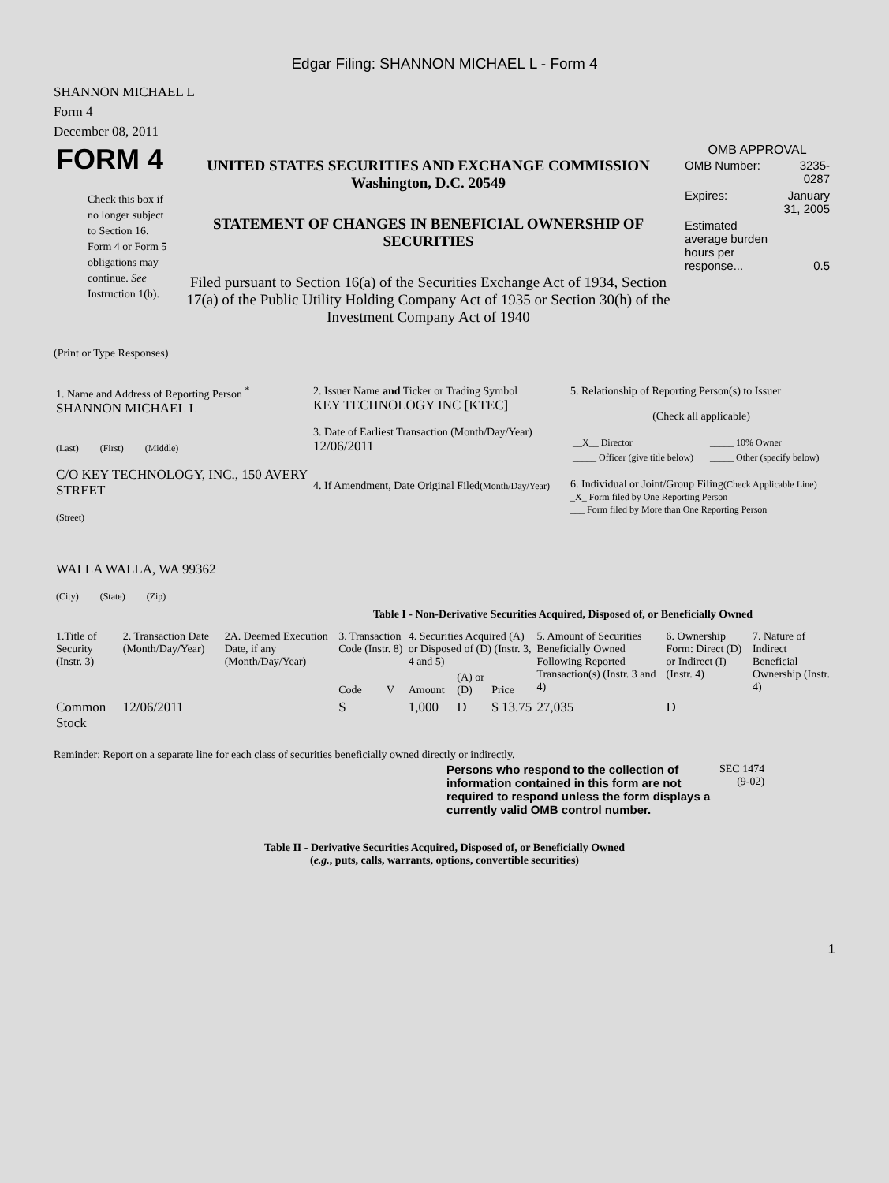Edgar Filing: SHANNON MICHAEL L - Form 4
SHANNON MICHAEL L
Form 4
December 08, 2011
| FORM 4 Check this box if no longer subject to Section 16. Form 4 or Form 5 obligations may continue. See Instruction 1(b). | UNITED STATES SECURITIES AND EXCHANGE COMMISSION Washington, D.C. 20549 STATEMENT OF CHANGES IN BENEFICIAL OWNERSHIP OF SECURITIES Filed pursuant to Section 16(a) of the Securities Exchange Act of 1934, Section 17(a) of the Public Utility Holding Company Act of 1935 or Section 30(h) of the Investment Company Act of 1940 | OMB APPROVAL / OMB Number: / 3235-0287 / / Expires: / January 31, 2005 / / Estimated average burden hours per response... / 0.5 / |
(Print or Type Responses)
| 1. Name and Address of Reporting Person <sup>*</sup> SHANNON MICHAEL L (Last) (First) (Middle) C/O KEY TECHNOLOGY, INC., 150 AVERY STREET (Street) WALLA WALLA, WA 99362 (City) (State) (Zip) | 2. Issuer Name and Ticker or Trading Symbol KEY TECHNOLOGY INC [KTEC] 3. Date of Earliest Transaction (Month/Day/Year) 12/06/2011 4. If Amendment, Date Original Filed (Month/Day/Year) | 5. Relationship of Reporting Person(s) to Issuer (Check all applicable) / __X__ Director / _____ 10% Owner / / _____ Officer (give title below) / _____ Other (specify below) / 6. Individual or Joint/Group Filing (Check Applicable Line) _X_ Form filed by One Reporting Person ___ Form filed by More than One Reporting Person |
Table I - Non-Derivative Securities Acquired, Disposed of, or Beneficially Owned
| 1.Title of Security (Instr. 3) | 2. Transaction Date (Month/Day/Year) | 2A. Deemed Execution Date, if any (Month/Day/Year) | 3. Transaction Code (Instr. 8) | | 4. Securities Acquired (A) or Disposed of (D) (Instr. 3, 4 and 5) | | | 5. Amount of Securities Beneficially Owned Following Reported Transaction(s) (Instr. 3 and 4) | 6. Ownership Form: Direct (D) or Indirect (I) (Instr. 4) | 7. Nature of Indirect Beneficial Ownership (Instr. 4) |
| --- | --- | --- | --- | --- | --- | --- | --- | --- | --- | --- |
| | | | Code | V | Amount | (A) or (D) | Price | | | |
| Common Stock | 12/06/2011 | | S | | 1,000 | D | $ 13.75 | 27,035 | D | |
Reminder: Report on a separate line for each class of securities beneficially owned directly or indirectly.
| Persons who respond to the collection of information contained in this form are not required to respond unless the form displays a currently valid OMB control number. | SEC 1474 (9-02) |
Table II - Derivative Securities Acquired, Disposed of, or Beneficially Owned
(e.g., puts, calls, warrants, options, convertible securities)
1